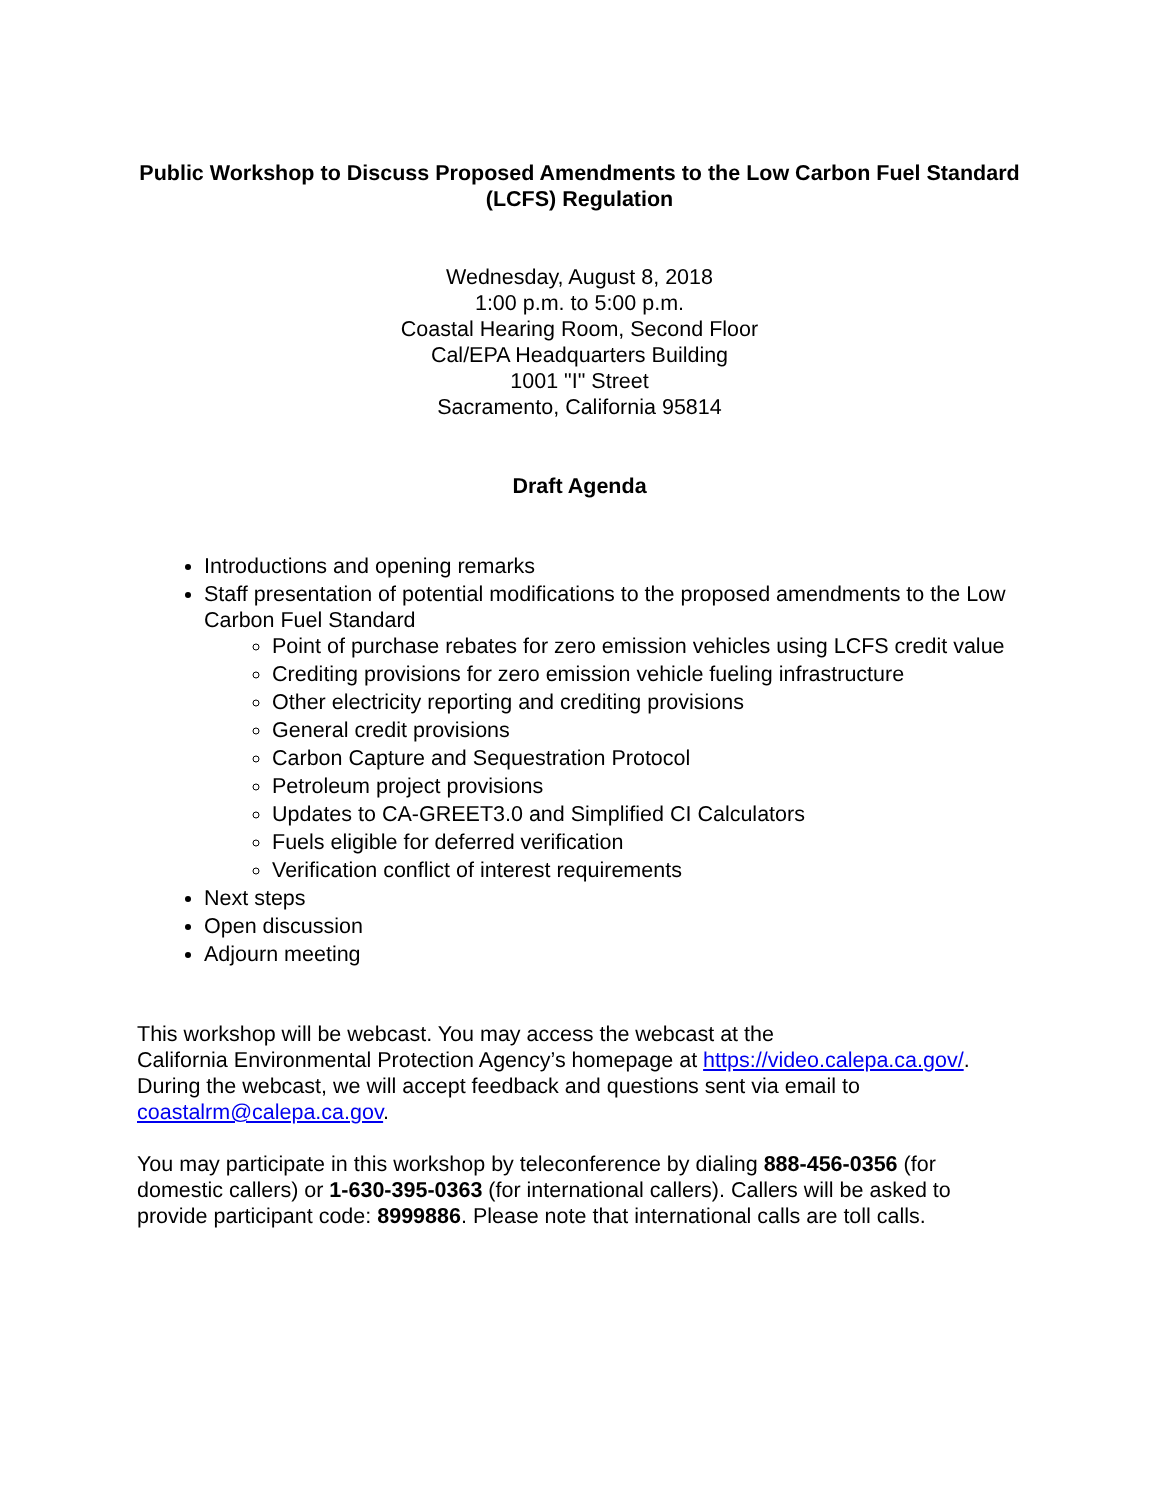Public Workshop to Discuss Proposed Amendments to the Low Carbon Fuel Standard (LCFS) Regulation
Wednesday, August 8, 2018
1:00 p.m. to 5:00 p.m.
Coastal Hearing Room, Second Floor
Cal/EPA Headquarters Building
1001 "I" Street
Sacramento, California 95814
Draft Agenda
Introductions and opening remarks
Staff presentation of potential modifications to the proposed amendments to the Low Carbon Fuel Standard
Point of purchase rebates for zero emission vehicles using LCFS credit value
Crediting provisions for zero emission vehicle fueling infrastructure
Other electricity reporting and crediting provisions
General credit provisions
Carbon Capture and Sequestration Protocol
Petroleum project provisions
Updates to CA-GREET3.0 and Simplified CI Calculators
Fuels eligible for deferred verification
Verification conflict of interest requirements
Next steps
Open discussion
Adjourn meeting
This workshop will be webcast. You may access the webcast at the
California Environmental Protection Agency’s homepage at https://video.calepa.ca.gov/. During the webcast, we will accept feedback and questions sent via email to coastalrm@calepa.ca.gov.
You may participate in this workshop by teleconference by dialing 888-456-0356 (for domestic callers) or 1-630-395-0363 (for international callers). Callers will be asked to provide participant code: 8999886. Please note that international calls are toll calls.